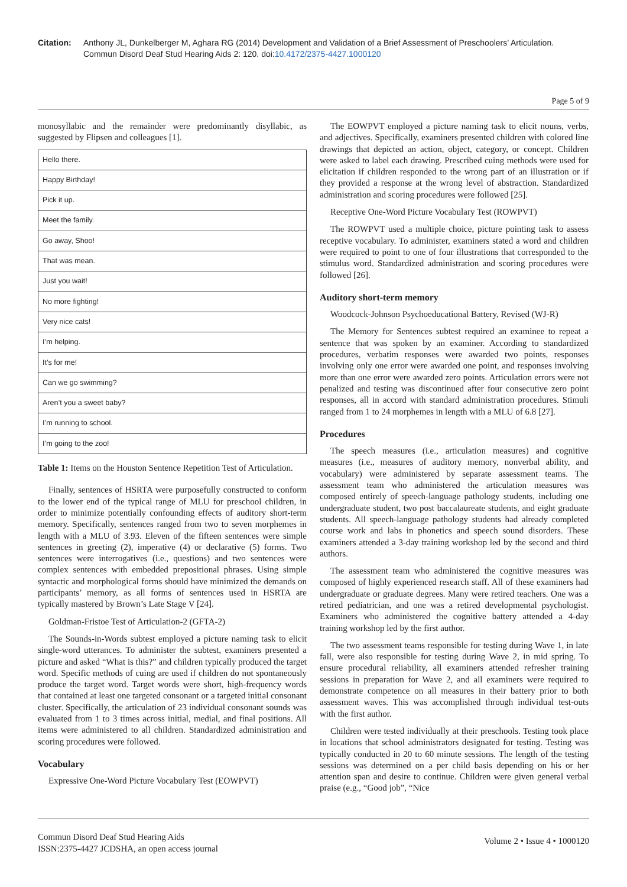Citation: Anthony JL, Dunkelberger M, Aghara RG (2014) Development and Validation of a Brief Assessment of Preschoolers’ Articulation. Commun Disord Deaf Stud Hearing Aids 2: 120. doi:10.4172/2375-4427.1000120
Page 5 of 9
monosyllabic and the remainder were predominantly disyllabic, as suggested by Flipsen and colleagues [1].
| Hello there. |
| Happy Birthday! |
| Pick it up. |
| Meet the family. |
| Go away, Shoo! |
| That was mean. |
| Just you wait! |
| No more fighting! |
| Very nice cats! |
| I’m helping. |
| It’s for me! |
| Can we go swimming? |
| Aren’t you a sweet baby? |
| I’m running to school. |
| I’m going to the zoo! |
Table 1: Items on the Houston Sentence Repetition Test of Articulation.
Finally, sentences of HSRTA were purposefully constructed to conform to the lower end of the typical range of MLU for preschool children, in order to minimize potentially confounding effects of auditory short-term memory. Specifically, sentences ranged from two to seven morphemes in length with a MLU of 3.93. Eleven of the fifteen sentences were simple sentences in greeting (2), imperative (4) or declarative (5) forms. Two sentences were interrogatives (i.e., questions) and two sentences were complex sentences with embedded prepositional phrases. Using simple syntactic and morphological forms should have minimized the demands on participants’ memory, as all forms of sentences used in HSRTA are typically mastered by Brown’s Late Stage V [24].
Goldman-Fristoe Test of Articulation-2 (GFTA-2)
The Sounds-in-Words subtest employed a picture naming task to elicit single-word utterances. To administer the subtest, examiners presented a picture and asked “What is this?” and children typically produced the target word. Specific methods of cuing are used if children do not spontaneously produce the target word. Target words were short, high-frequency words that contained at least one targeted consonant or a targeted initial consonant cluster. Specifically, the articulation of 23 individual consonant sounds was evaluated from 1 to 3 times across initial, medial, and final positions. All items were administered to all children. Standardized administration and scoring procedures were followed.
Vocabulary
Expressive One-Word Picture Vocabulary Test (EOWPVT)
The EOWPVT employed a picture naming task to elicit nouns, verbs, and adjectives. Specifically, examiners presented children with colored line drawings that depicted an action, object, category, or concept. Children were asked to label each drawing. Prescribed cuing methods were used for elicitation if children responded to the wrong part of an illustration or if they provided a response at the wrong level of abstraction. Standardized administration and scoring procedures were followed [25].
Receptive One-Word Picture Vocabulary Test (ROWPVT)
The ROWPVT used a multiple choice, picture pointing task to assess receptive vocabulary. To administer, examiners stated a word and children were required to point to one of four illustrations that corresponded to the stimulus word. Standardized administration and scoring procedures were followed [26].
Auditory short-term memory
Woodcock-Johnson Psychoeducational Battery, Revised (WJ-R)
The Memory for Sentences subtest required an examinee to repeat a sentence that was spoken by an examiner. According to standardized procedures, verbatim responses were awarded two points, responses involving only one error were awarded one point, and responses involving more than one error were awarded zero points. Articulation errors were not penalized and testing was discontinued after four consecutive zero point responses, all in accord with standard administration procedures. Stimuli ranged from 1 to 24 morphemes in length with a MLU of 6.8 [27].
Procedures
The speech measures (i.e., articulation measures) and cognitive measures (i.e., measures of auditory memory, nonverbal ability, and vocabulary) were administered by separate assessment teams. The assessment team who administered the articulation measures was composed entirely of speech-language pathology students, including one undergraduate student, two post baccalaureate students, and eight graduate students. All speech-language pathology students had already completed course work and labs in phonetics and speech sound disorders. These examiners attended a 3-day training workshop led by the second and third authors.
The assessment team who administered the cognitive measures was composed of highly experienced research staff. All of these examiners had undergraduate or graduate degrees. Many were retired teachers. One was a retired pediatrician, and one was a retired developmental psychologist. Examiners who administered the cognitive battery attended a 4-day training workshop led by the first author.
The two assessment teams responsible for testing during Wave 1, in late fall, were also responsible for testing during Wave 2, in mid spring. To ensure procedural reliability, all examiners attended refresher training sessions in preparation for Wave 2, and all examiners were required to demonstrate competence on all measures in their battery prior to both assessment waves. This was accomplished through individual test-outs with the first author.
Children were tested individually at their preschools. Testing took place in locations that school administrators designated for testing. Testing was typically conducted in 20 to 60 minute sessions. The length of the testing sessions was determined on a per child basis depending on his or her attention span and desire to continue. Children were given general verbal praise (e.g., “Good job”, “Nice
Commun Disord Deaf Stud Hearing Aids
ISSN:2375-4427 JCDSHA, an open access journal
Volume 2 • Issue 4 • 1000120